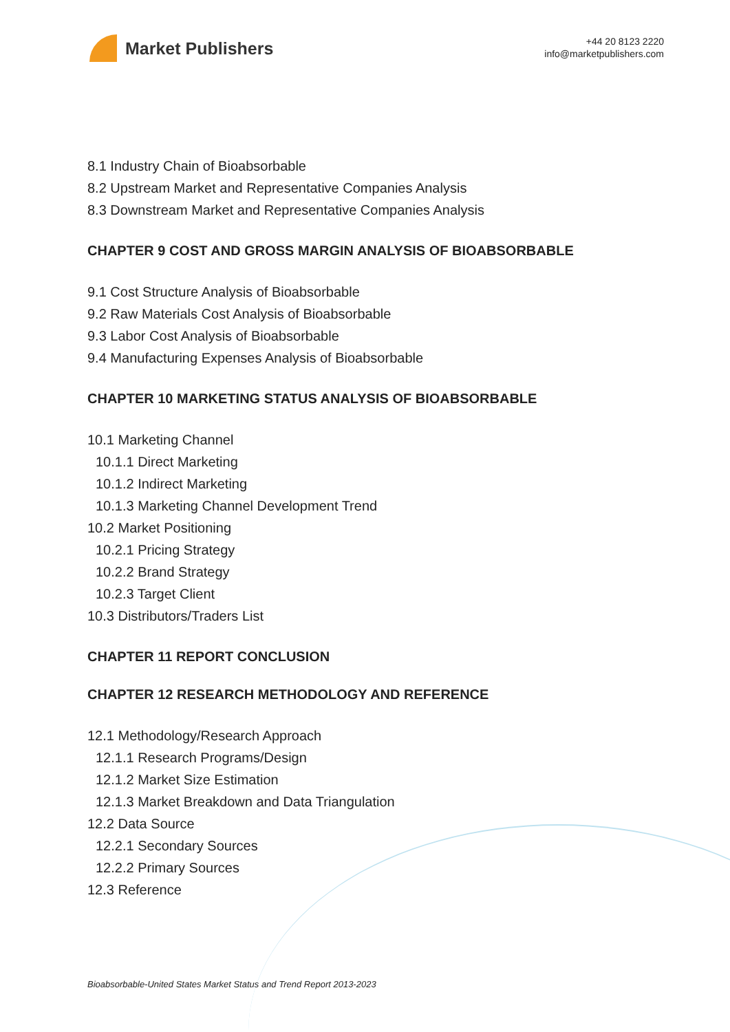Market Publishers
+44 20 8123 2220
info@marketpublishers.com
8.1 Industry Chain of Bioabsorbable
8.2 Upstream Market and Representative Companies Analysis
8.3 Downstream Market and Representative Companies Analysis
CHAPTER 9 COST AND GROSS MARGIN ANALYSIS OF BIOABSORBABLE
9.1 Cost Structure Analysis of Bioabsorbable
9.2 Raw Materials Cost Analysis of Bioabsorbable
9.3 Labor Cost Analysis of Bioabsorbable
9.4 Manufacturing Expenses Analysis of Bioabsorbable
CHAPTER 10 MARKETING STATUS ANALYSIS OF BIOABSORBABLE
10.1 Marketing Channel
10.1.1 Direct Marketing
10.1.2 Indirect Marketing
10.1.3 Marketing Channel Development Trend
10.2 Market Positioning
10.2.1 Pricing Strategy
10.2.2 Brand Strategy
10.2.3 Target Client
10.3 Distributors/Traders List
CHAPTER 11 REPORT CONCLUSION
CHAPTER 12 RESEARCH METHODOLOGY AND REFERENCE
12.1 Methodology/Research Approach
12.1.1 Research Programs/Design
12.1.2 Market Size Estimation
12.1.3 Market Breakdown and Data Triangulation
12.2 Data Source
12.2.1 Secondary Sources
12.2.2 Primary Sources
12.3 Reference
Bioabsorbable-United States Market Status and Trend Report 2013-2023